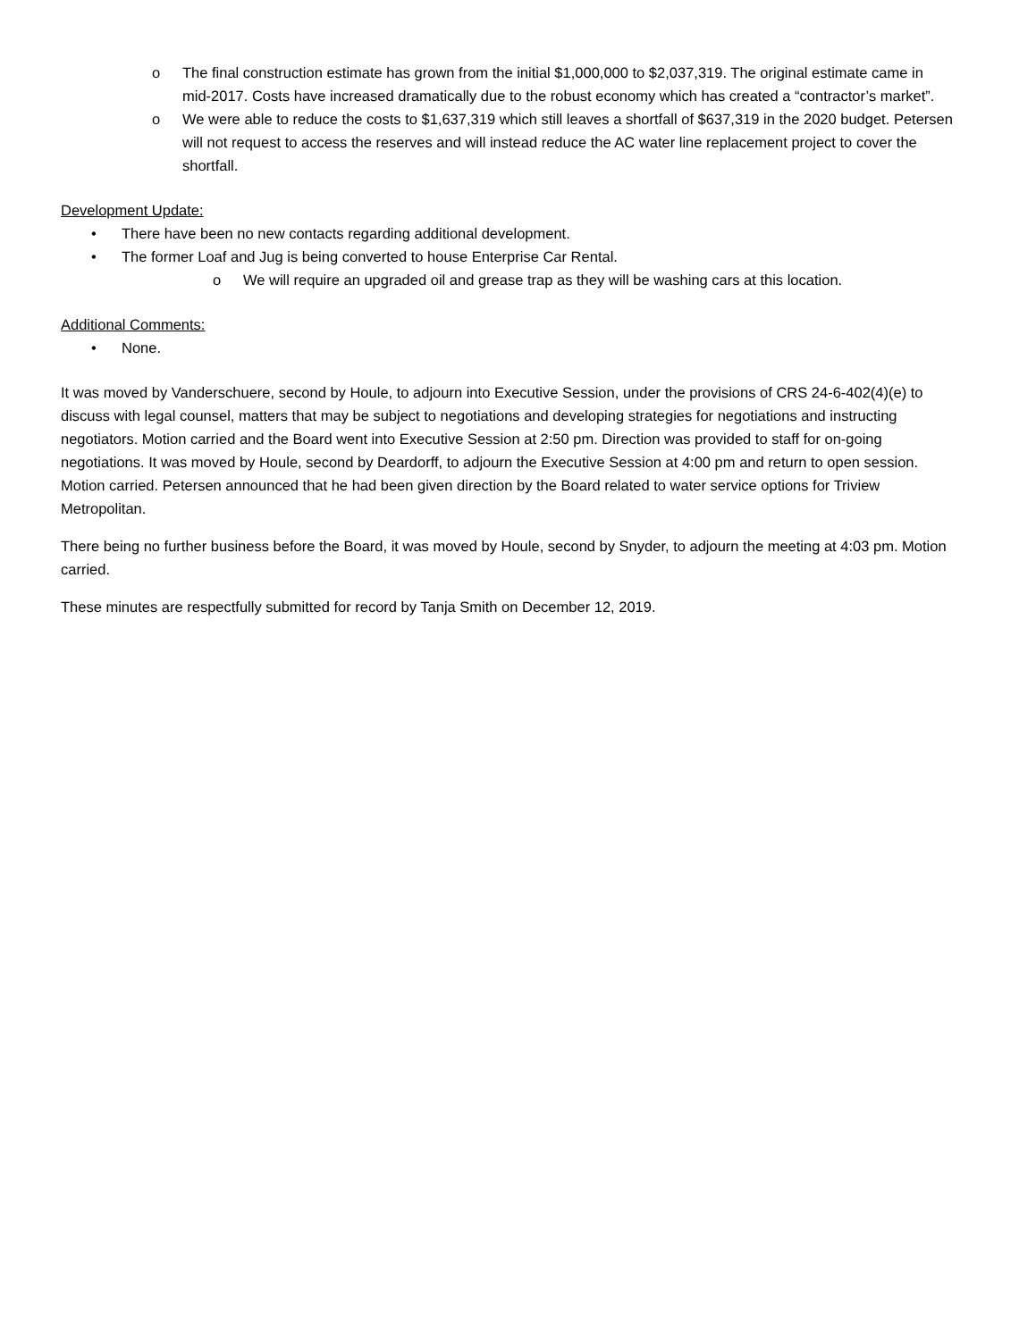o The final construction estimate has grown from the initial $1,000,000 to $2,037,319. The original estimate came in mid-2017. Costs have increased dramatically due to the robust economy which has created a “contractor’s market”.
o We were able to reduce the costs to $1,637,319 which still leaves a shortfall of $637,319 in the 2020 budget. Petersen will not request to access the reserves and will instead reduce the AC water line replacement project to cover the shortfall.
Development Update:
• There have been no new contacts regarding additional development.
• The former Loaf and Jug is being converted to house Enterprise Car Rental.
o We will require an upgraded oil and grease trap as they will be washing cars at this location.
Additional Comments:
• None.
It was moved by Vanderschuere, second by Houle, to adjourn into Executive Session, under the provisions of CRS 24-6-402(4)(e) to discuss with legal counsel, matters that may be subject to negotiations and developing strategies for negotiations and instructing negotiators. Motion carried and the Board went into Executive Session at 2:50 pm. Direction was provided to staff for on-going negotiations. It was moved by Houle, second by Deardorff, to adjourn the Executive Session at 4:00 pm and return to open session. Motion carried. Petersen announced that he had been given direction by the Board related to water service options for Triview Metropolitan.
There being no further business before the Board, it was moved by Houle, second by Snyder, to adjourn the meeting at 4:03 pm. Motion carried.
These minutes are respectfully submitted for record by Tanja Smith on December 12, 2019.